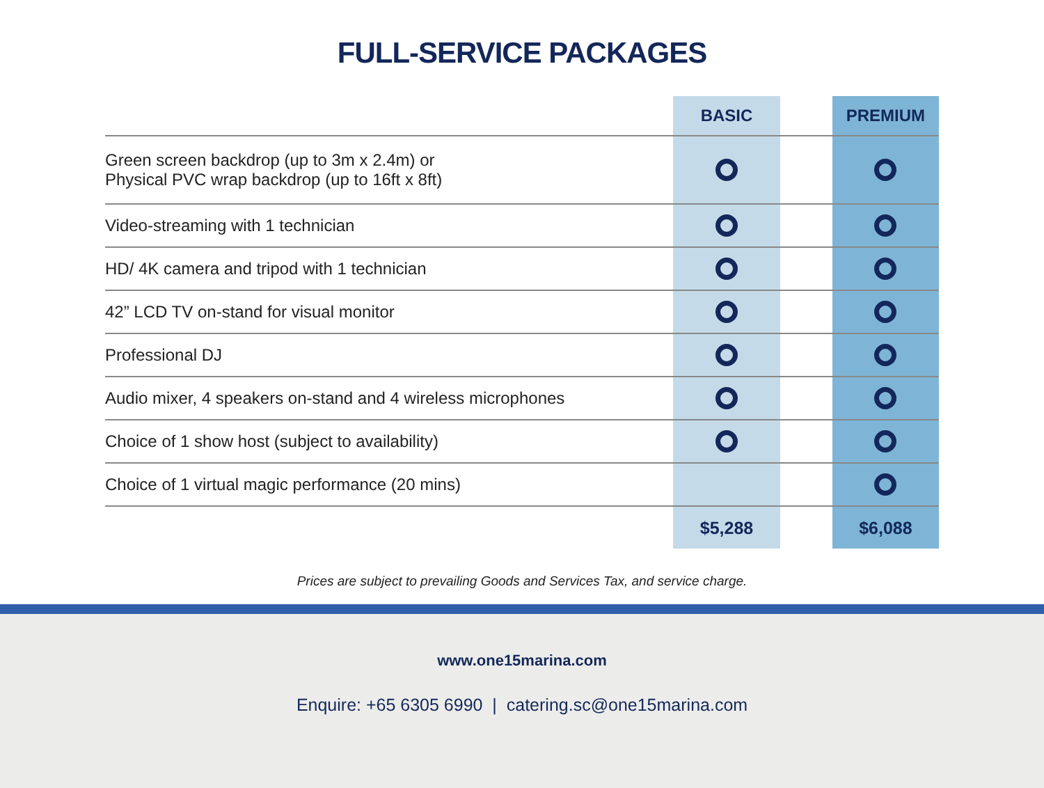FULL-SERVICE PACKAGES
| | BASIC | | PREMIUM |
| --- | --- | --- | --- |
| Green screen backdrop (up to 3m x 2.4m) or Physical PVC wrap backdrop (up to 16ft x 8ft) | | | |
| Video-streaming with 1 technician | | | |
| HD/ 4K camera and tripod with 1 technician | | | |
| 42” LCD TV on-stand for visual monitor | | | |
| Professional DJ | | | |
| Audio mixer, 4 speakers on-stand and 4 wireless microphones | | | |
| Choice of 1 show host (subject to availability) | | | |
| Choice of 1 virtual magic performance (20 mins) | | | |
| | $5,288 | | $6,088 |
Prices are subject to prevailing Goods and Services Tax, and service charge.
www.one15marina.com
Enquire: +65 6305 6990 | catering.sc@one15marina.com